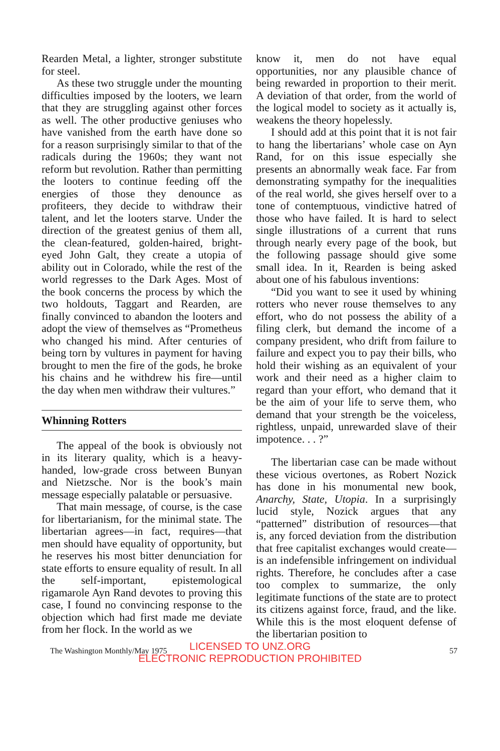Rearden Metal, a lighter, stronger substitute for steel.
As these two struggle under the mounting difficulties imposed by the looters, we learn that they are struggling against other forces as well. The other productive geniuses who have vanished from the earth have done so for a reason surprisingly similar to that of the radicals during the 1960s; they want not reform but revolution. Rather than permitting the looters to continue feeding off the energies of those they denounce as profiteers, they decide to withdraw their talent, and let the looters starve. Under the direction of the greatest genius of them all, the clean-featured, golden-haired, bright-eyed John Galt, they create a utopia of ability out in Colorado, while the rest of the world regresses to the Dark Ages. Most of the book concerns the process by which the two holdouts, Taggart and Rearden, are finally convinced to abandon the looters and adopt the view of themselves as “Prometheus who changed his mind. After centuries of being torn by vultures in payment for having brought to men the fire of the gods, he broke his chains and he withdrew his fire—until the day when men withdraw their vultures.”
Whinning Rotters
The appeal of the book is obviously not in its literary quality, which is a heavy-handed, low-grade cross between Bunyan and Nietzsche. Nor is the book’s main message especially palatable or persuasive.
That main message, of course, is the case for libertarianism, for the minimal state. The libertarian agrees—in fact, requires—that men should have equality of opportunity, but he reserves his most bitter denunciation for state efforts to ensure equality of result. In all the self-important, epistemological rigamarole Ayn Rand devotes to proving this case, I found no convincing response to the objection which had first made me deviate from her flock. In the world as we
know it, men do not have equal opportunities, nor any plausible chance of being rewarded in proportion to their merit. A deviation of that order, from the world of the logical model to society as it actually is, weakens the theory hopelessly.
I should add at this point that it is not fair to hang the libertarians’ whole case on Ayn Rand, for on this issue especially she presents an abnormally weak face. Far from demonstrating sympathy for the inequalities of the real world, she gives herself over to a tone of contemptuous, vindictive hatred of those who have failed. It is hard to select single illustrations of a current that runs through nearly every page of the book, but the following passage should give some small idea. In it, Rearden is being asked about one of his fabulous inventions:
“Did you want to see it used by whining rotters who never rouse themselves to any effort, who do not possess the ability of a filing clerk, but demand the income of a company president, who drift from failure to failure and expect you to pay their bills, who hold their wishing as an equivalent of your work and their need as a higher claim to regard than your effort, who demand that it be the aim of your life to serve them, who demand that your strength be the voiceless, rightless, unpaid, unrewarded slave of their impotence. . . ?”
The libertarian case can be made without these vicious overtones, as Robert Nozick has done in his monumental new book, Anarchy, State, Utopia. In a surprisingly lucid style, Nozick argues that any “patterned” distribution of resources—that is, any forced deviation from the distribution that free capitalist exchanges would create—is an indefensible infringement on individual rights. Therefore, he concludes after a case too complex to summarize, the only legitimate functions of the state are to protect its citizens against force, fraud, and the like. While this is the most eloquent defense of the libertarian position to
The Washington Monthly/May 1975 57
LICENSED TO UNZ.ORG
ELECTRONIC REPRODUCTION PROHIBITED